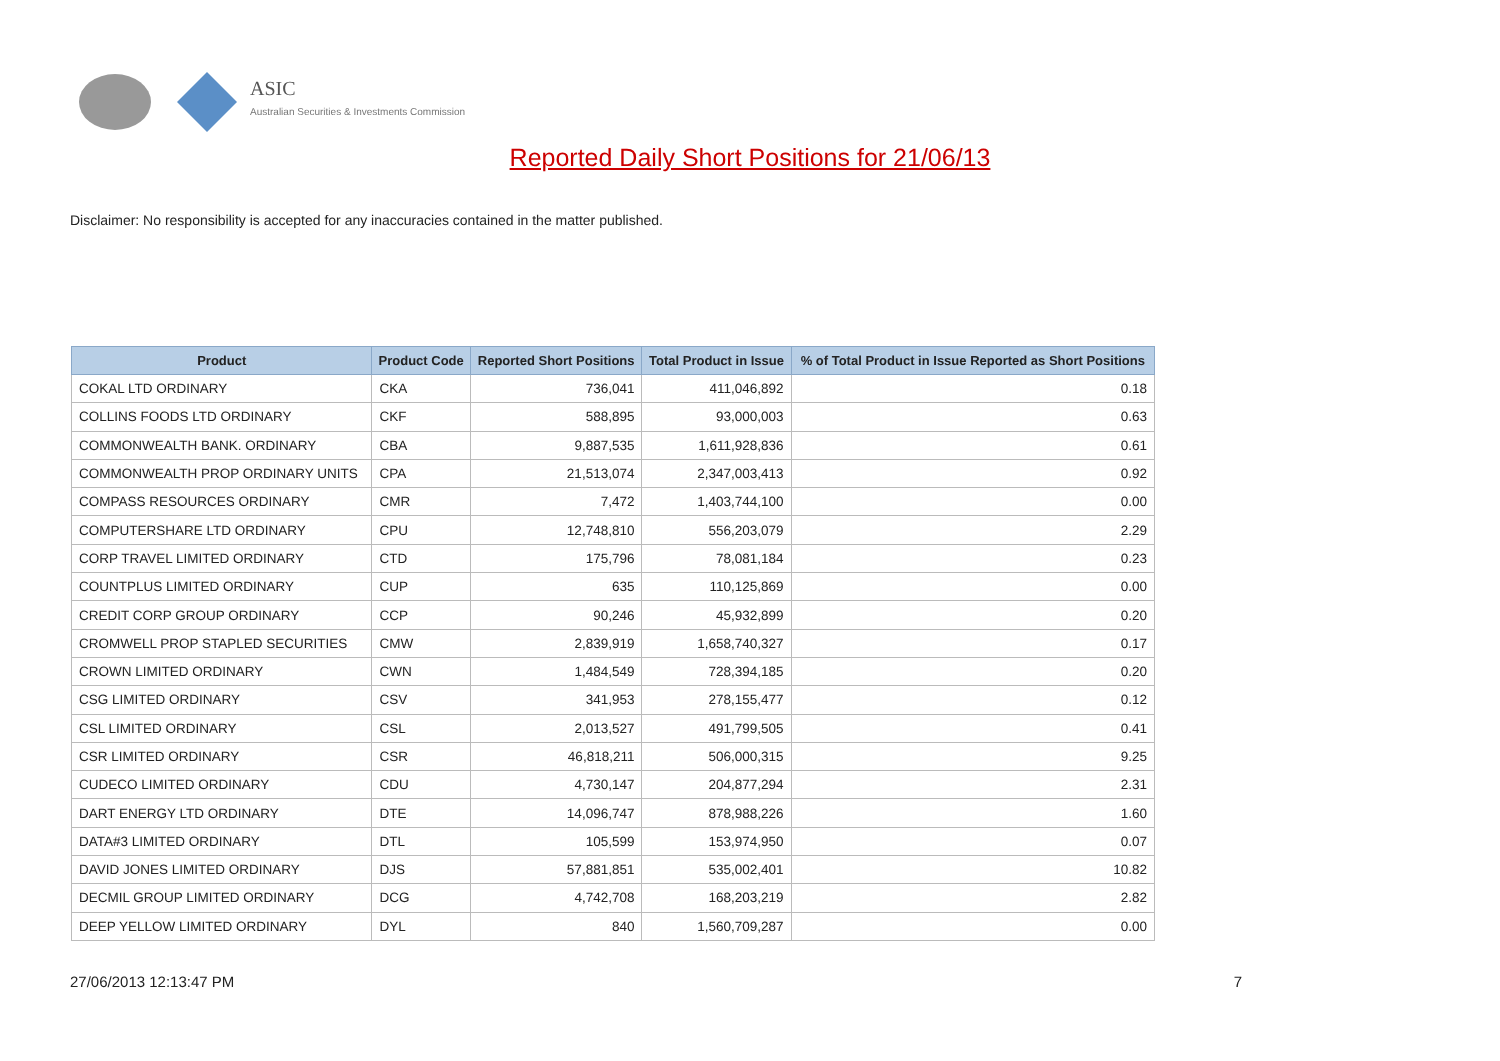ASIC
Australian Securities & Investments Commission
Reported Daily Short Positions for 21/06/13
Disclaimer: No responsibility is accepted for any inaccuracies contained in the matter published.
| Product | Product Code | Reported Short Positions | Total Product in Issue | % of Total Product in Issue Reported as Short Positions |
| --- | --- | --- | --- | --- |
| COKAL LTD ORDINARY | CKA | 736,041 | 411,046,892 | 0.18 |
| COLLINS FOODS LTD ORDINARY | CKF | 588,895 | 93,000,003 | 0.63 |
| COMMONWEALTH BANK. ORDINARY | CBA | 9,887,535 | 1,611,928,836 | 0.61 |
| COMMONWEALTH PROP ORDINARY UNITS | CPA | 21,513,074 | 2,347,003,413 | 0.92 |
| COMPASS RESOURCES ORDINARY | CMR | 7,472 | 1,403,744,100 | 0.00 |
| COMPUTERSHARE LTD ORDINARY | CPU | 12,748,810 | 556,203,079 | 2.29 |
| CORP TRAVEL LIMITED ORDINARY | CTD | 175,796 | 78,081,184 | 0.23 |
| COUNTPLUS LIMITED ORDINARY | CUP | 635 | 110,125,869 | 0.00 |
| CREDIT CORP GROUP ORDINARY | CCP | 90,246 | 45,932,899 | 0.20 |
| CROMWELL PROP STAPLED SECURITIES | CMW | 2,839,919 | 1,658,740,327 | 0.17 |
| CROWN LIMITED ORDINARY | CWN | 1,484,549 | 728,394,185 | 0.20 |
| CSG LIMITED ORDINARY | CSV | 341,953 | 278,155,477 | 0.12 |
| CSL LIMITED ORDINARY | CSL | 2,013,527 | 491,799,505 | 0.41 |
| CSR LIMITED ORDINARY | CSR | 46,818,211 | 506,000,315 | 9.25 |
| CUDECO LIMITED ORDINARY | CDU | 4,730,147 | 204,877,294 | 2.31 |
| DART ENERGY LTD ORDINARY | DTE | 14,096,747 | 878,988,226 | 1.60 |
| DATA#3 LIMITED ORDINARY | DTL | 105,599 | 153,974,950 | 0.07 |
| DAVID JONES LIMITED ORDINARY | DJS | 57,881,851 | 535,002,401 | 10.82 |
| DECMIL GROUP LIMITED ORDINARY | DCG | 4,742,708 | 168,203,219 | 2.82 |
| DEEP YELLOW LIMITED ORDINARY | DYL | 840 | 1,560,709,287 | 0.00 |
27/06/2013 12:13:47 PM 7